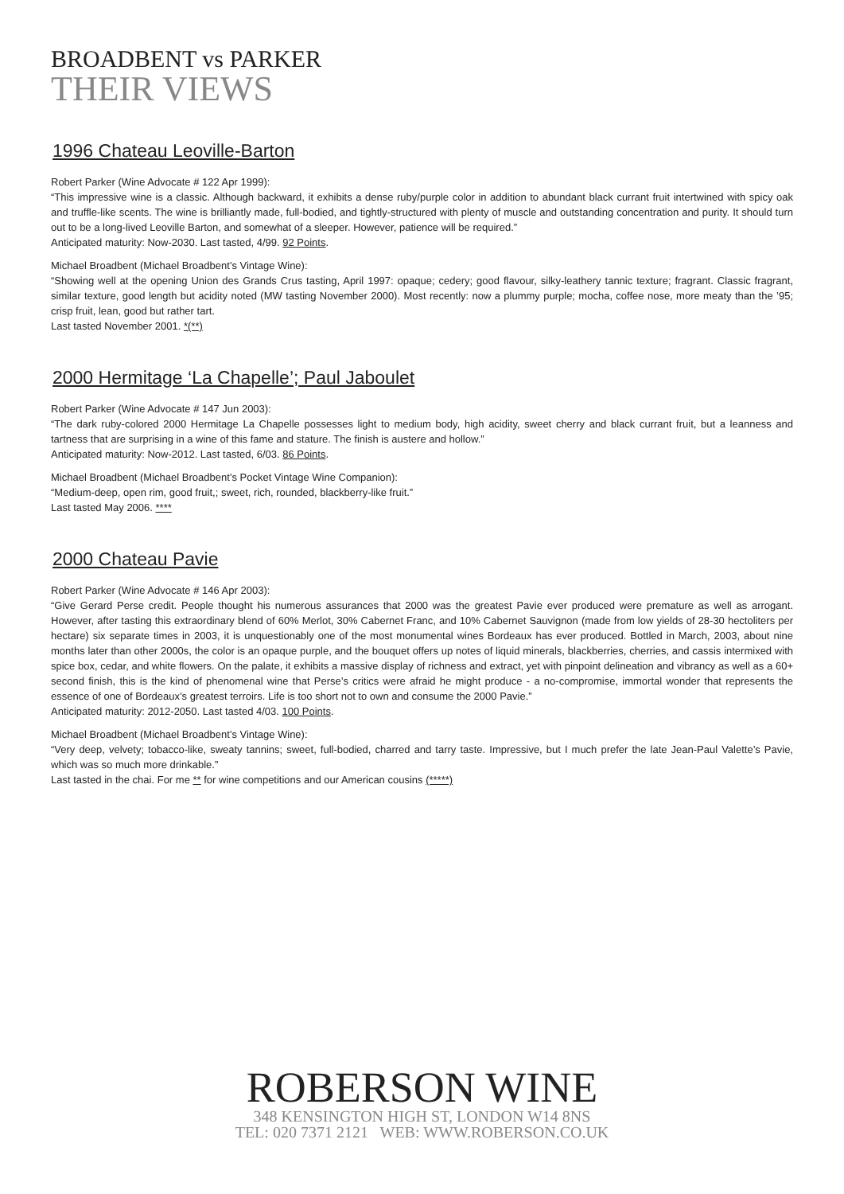BROADBENT vs PARKER
THEIR VIEWS
1996 Chateau Leoville-Barton
Robert Parker (Wine Advocate # 122 Apr 1999):
“This impressive wine is a classic. Although backward, it exhibits a dense ruby/purple color in addition to abundant black currant fruit intertwined with spicy oak and truffle-like scents. The wine is brilliantly made, full-bodied, and tightly-structured with plenty of muscle and outstanding concentration and purity. It should turn out to be a long-lived Leoville Barton, and somewhat of a sleeper. However, patience will be required.”
Anticipated maturity: Now-2030. Last tasted, 4/99. 92 Points.
Michael Broadbent (Michael Broadbent’s Vintage Wine):
“Showing well at the opening Union des Grands Crus tasting, April 1997: opaque; cedery; good flavour, silky-leathery tannic texture; fragrant. Classic fragrant, similar texture, good length but acidity noted (MW tasting November 2000). Most recently: now a plummy purple; mocha, coffee nose, more meaty than the ’95; crisp fruit, lean, good but rather tart.
Last tasted November 2001. *(**)
2000 Hermitage ‘La Chapelle’; Paul Jaboulet
Robert Parker (Wine Advocate # 147 Jun 2003):
“The dark ruby-colored 2000 Hermitage La Chapelle possesses light to medium body, high acidity, sweet cherry and black currant fruit, but a leanness and tartness that are surprising in a wine of this fame and stature. The finish is austere and hollow.”
Anticipated maturity: Now-2012. Last tasted, 6/03. 86 Points.
Michael Broadbent (Michael Broadbent’s Pocket Vintage Wine Companion):
“Medium-deep, open rim, good fruit,; sweet, rich, rounded, blackberry-like fruit.”
Last tasted May 2006. ****
2000 Chateau Pavie
Robert Parker (Wine Advocate # 146 Apr 2003):
“Give Gerard Perse credit. People thought his numerous assurances that 2000 was the greatest Pavie ever produced were premature as well as arrogant. However, after tasting this extraordinary blend of 60% Merlot, 30% Cabernet Franc, and 10% Cabernet Sauvignon (made from low yields of 28-30 hectoliters per hectare) six separate times in 2003, it is unquestionably one of the most monumental wines Bordeaux has ever produced. Bottled in March, 2003, about nine months later than other 2000s, the color is an opaque purple, and the bouquet offers up notes of liquid minerals, blackberries, cherries, and cassis intermixed with spice box, cedar, and white flowers. On the palate, it exhibits a massive display of richness and extract, yet with pinpoint delineation and vibrancy as well as a 60+ second finish, this is the kind of phenomenal wine that Perse’s critics were afraid he might produce - a no-compromise, immortal wonder that represents the essence of one of Bordeaux’s greatest terroirs. Life is too short not to own and consume the 2000 Pavie.”
Anticipated maturity: 2012-2050. Last tasted 4/03. 100 Points.
Michael Broadbent (Michael Broadbent’s Vintage Wine):
“Very deep, velvety; tobacco-like, sweaty tannins; sweet, full-bodied, charred and tarry taste. Impressive, but I much prefer the late Jean-Paul Valette’s Pavie, which was so much more drinkable.”
Last tasted in the chai. For me ** for wine competitions and our American cousins (*****)
ROBERSON WINE
348 KENSINGTON HIGH ST, LONDON W14 8NS
TEL: 020 7371 2121 WEB: WWW.ROBERSON.CO.UK